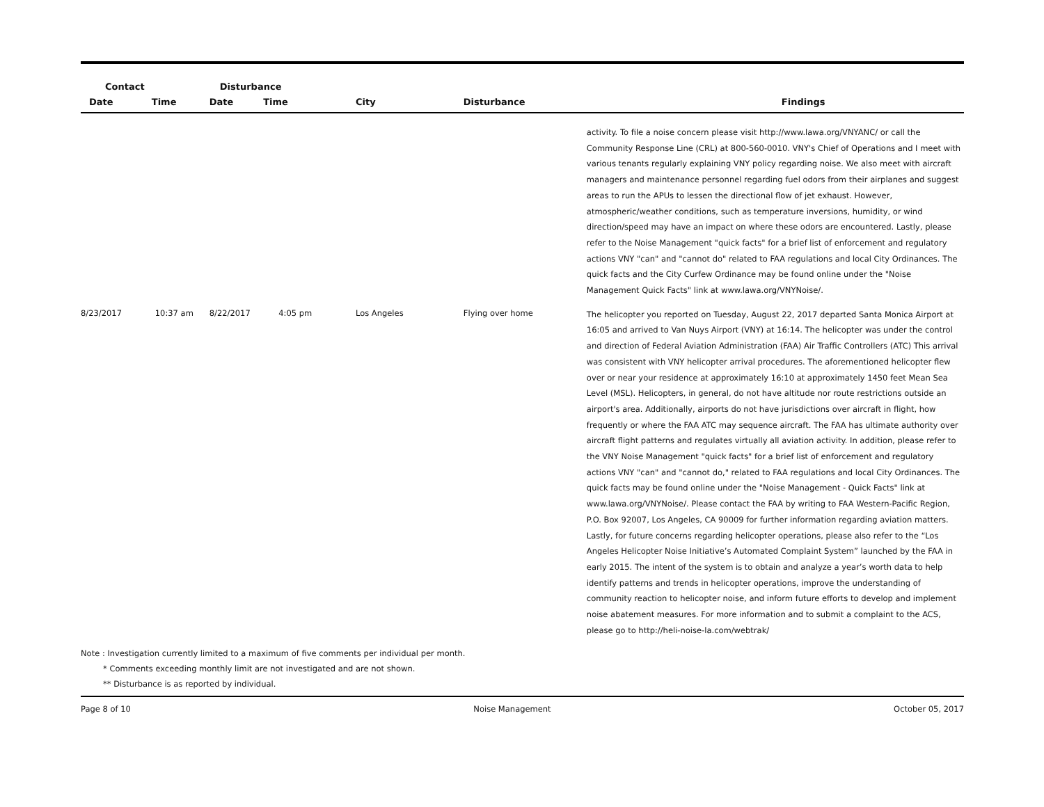| Contact | | Disturbance | | | | |
| --- | --- | --- | --- | --- | --- | --- |
| Date | Time | Date | Time | City | Disturbance | Findings |
| | | | | | | activity. To file a noise concern please visit http://www.lawa.org/VNYANC/ or call the Community Response Line (CRL) at 800-560-0010. VNY's Chief of Operations and I meet with various tenants regularly explaining VNY policy regarding noise. We also meet with aircraft managers and maintenance personnel regarding fuel odors from their airplanes and suggest areas to run the APUs to lessen the directional flow of jet exhaust. However, atmospheric/weather conditions, such as temperature inversions, humidity, or wind direction/speed may have an impact on where these odors are encountered. Lastly, please refer to the Noise Management "quick facts" for a brief list of enforcement and regulatory actions VNY "can" and "cannot do" related to FAA regulations and local City Ordinances. The quick facts and the City Curfew Ordinance may be found online under the "Noise Management Quick Facts" link at www.lawa.org/VNYNoise/. |
| 8/23/2017 | 10:37 am | 8/22/2017 | 4:05 pm | Los Angeles | Flying over home | The helicopter you reported on Tuesday, August 22, 2017 departed Santa Monica Airport at 16:05 and arrived to Van Nuys Airport (VNY) at 16:14. The helicopter was under the control and direction of Federal Aviation Administration (FAA) Air Traffic Controllers (ATC) This arrival was consistent with VNY helicopter arrival procedures. The aforementioned helicopter flew over or near your residence at approximately 16:10 at approximately 1450 feet Mean Sea Level (MSL). Helicopters, in general, do not have altitude nor route restrictions outside an airport's area. Additionally, airports do not have jurisdictions over aircraft in flight, how frequently or where the FAA ATC may sequence aircraft. The FAA has ultimate authority over aircraft flight patterns and regulates virtually all aviation activity. In addition, please refer to the VNY Noise Management "quick facts" for a brief list of enforcement and regulatory actions VNY "can" and "cannot do," related to FAA regulations and local City Ordinances. The quick facts may be found online under the "Noise Management - Quick Facts" link at www.lawa.org/VNYNoise/. Please contact the FAA by writing to FAA Western-Pacific Region, P.O. Box 92007, Los Angeles, CA 90009 for further information regarding aviation matters. Lastly, for future concerns regarding helicopter operations, please also refer to the “Los Angeles Helicopter Noise Initiative’s Automated Complaint System” launched by the FAA in early 2015. The intent of the system is to obtain and analyze a year’s worth data to help identify patterns and trends in helicopter operations, improve the understanding of community reaction to helicopter noise, and inform future efforts to develop and implement noise abatement measures. For more information and to submit a complaint to the ACS, please go to http://heli-noise-la.com/webtrak/ |
Note : Investigation currently limited to a maximum of five comments per individual per month.
* Comments exceeding monthly limit are not investigated and are not shown.
** Disturbance is as reported by individual.
Page 8 of 10 Noise Management October 05, 2017